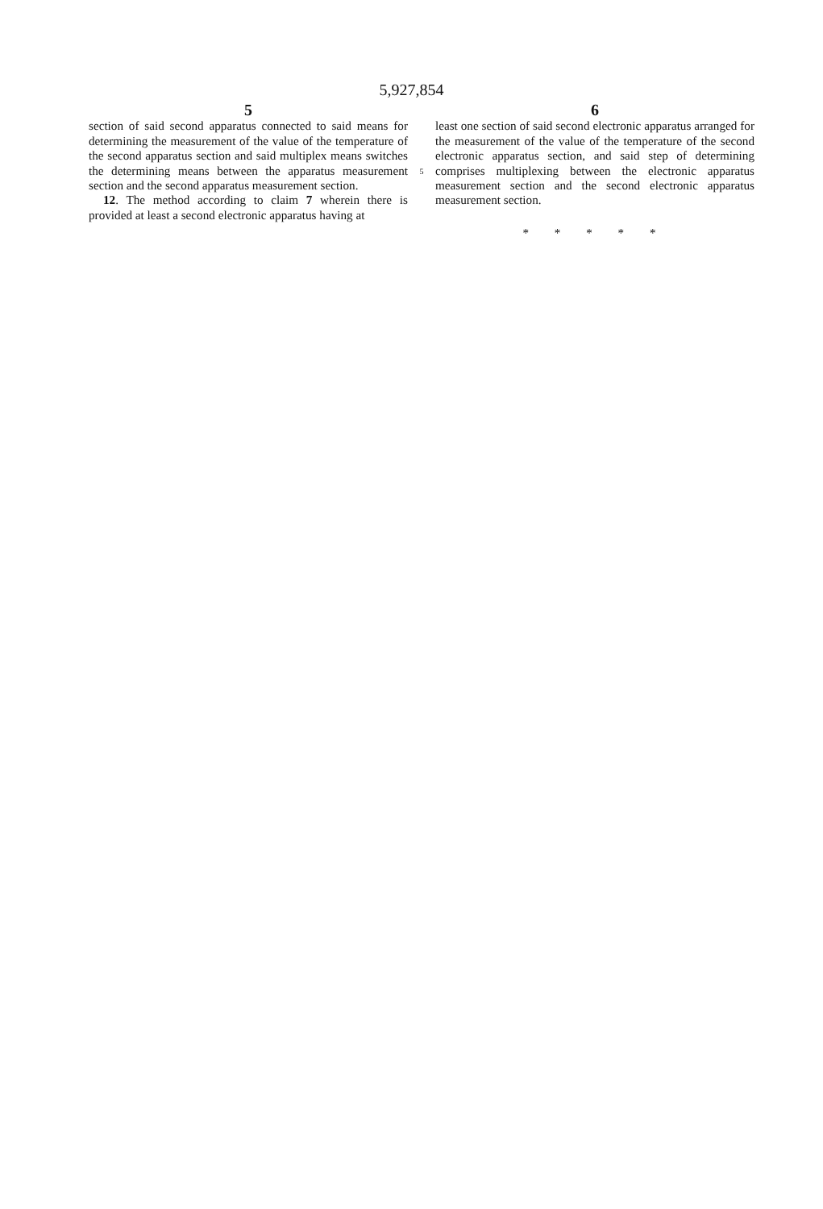5,927,854
5
section of said second apparatus connected to said means for determining the measurement of the value of the temperature of the second apparatus section and said multiplex means switches the determining means between the apparatus measurement section and the second apparatus measurement section.
12. The method according to claim 7 wherein there is provided at least a second electronic apparatus having at
5
6
least one section of said second electronic apparatus arranged for the measurement of the value of the temperature of the second electronic apparatus section, and said step of determining comprises multiplexing between the electronic apparatus measurement section and the second electronic apparatus measurement section.
* * * * *